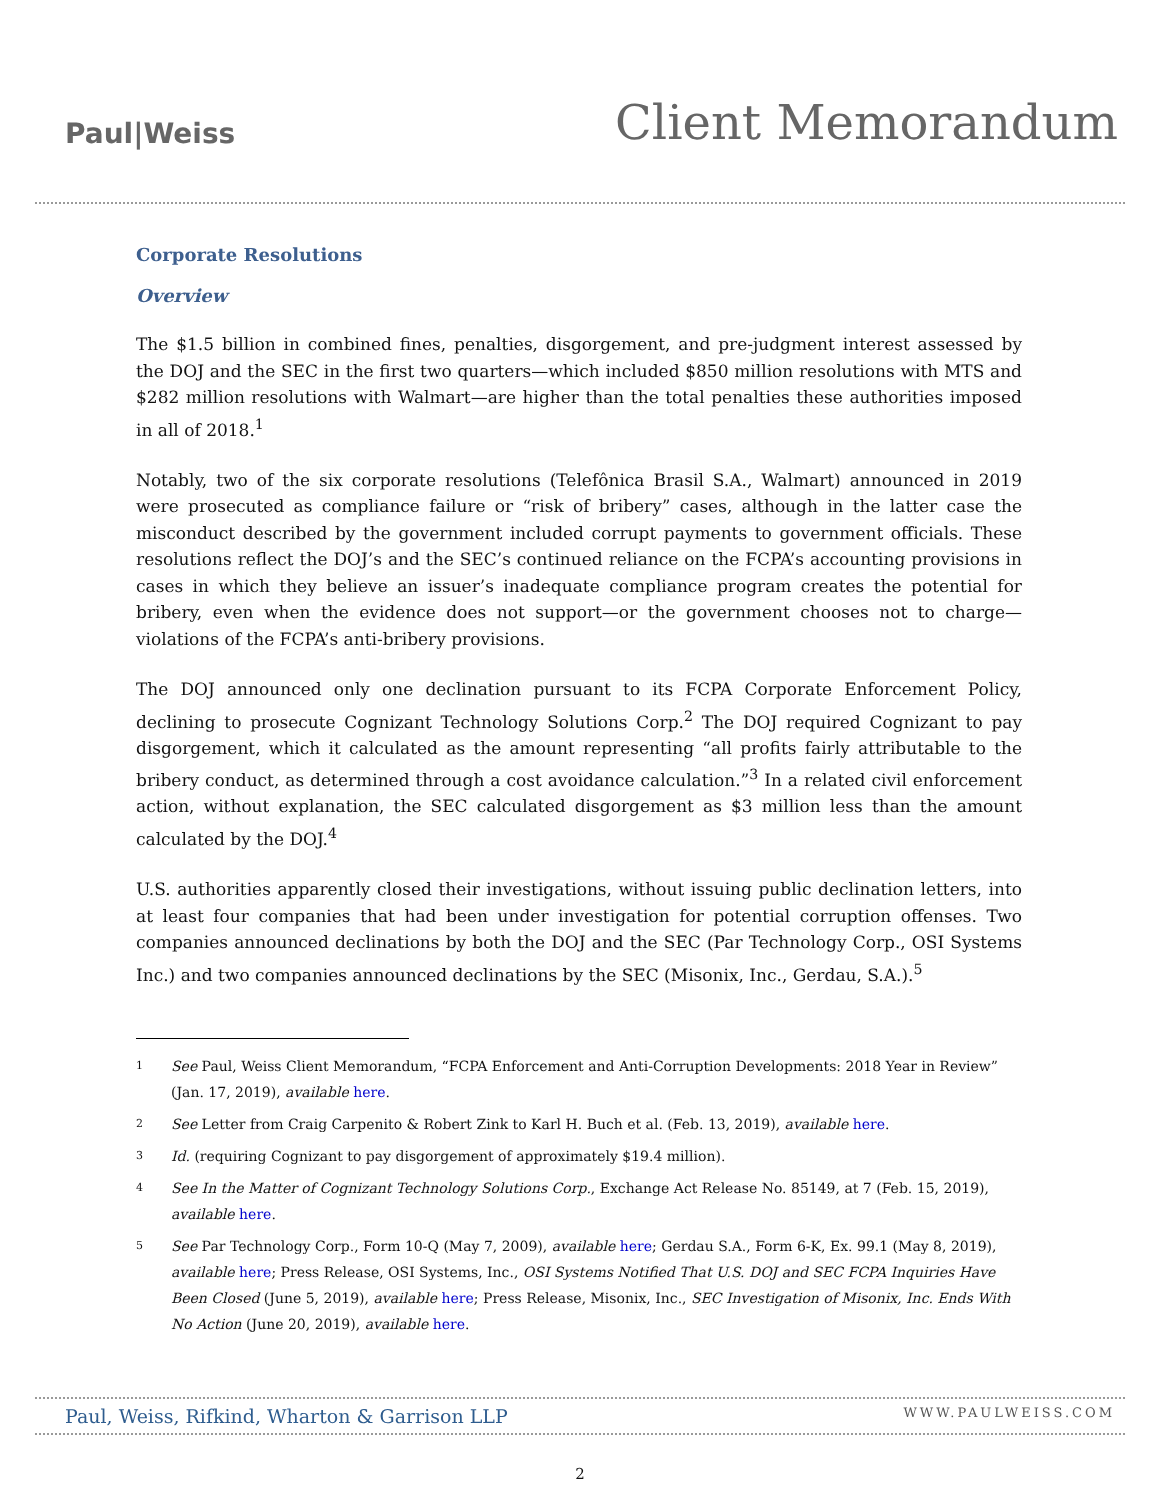Paul|Weiss
Client Memorandum
Corporate Resolutions
Overview
The $1.5 billion in combined fines, penalties, disgorgement, and pre-judgment interest assessed by the DOJ and the SEC in the first two quarters—which included $850 million resolutions with MTS and $282 million resolutions with Walmart—are higher than the total penalties these authorities imposed in all of 2018.<sup>1</sup>
Notably, two of the six corporate resolutions (Telefônica Brasil S.A., Walmart) announced in 2019 were prosecuted as compliance failure or “risk of bribery” cases, although in the latter case the misconduct described by the government included corrupt payments to government officials. These resolutions reflect the DOJ’s and the SEC’s continued reliance on the FCPA’s accounting provisions in cases in which they believe an issuer’s inadequate compliance program creates the potential for bribery, even when the evidence does not support—or the government chooses not to charge—violations of the FCPA’s anti-bribery provisions.
The DOJ announced only one declination pursuant to its FCPA Corporate Enforcement Policy, declining to prosecute Cognizant Technology Solutions Corp.<sup>2</sup> The DOJ required Cognizant to pay disgorgement, which it calculated as the amount representing “all profits fairly attributable to the bribery conduct, as determined through a cost avoidance calculation.”<sup>3</sup> In a related civil enforcement action, without explanation, the SEC calculated disgorgement as $3 million less than the amount calculated by the DOJ.<sup>4</sup>
U.S. authorities apparently closed their investigations, without issuing public declination letters, into at least four companies that had been under investigation for potential corruption offenses. Two companies announced declinations by both the DOJ and the SEC (Par Technology Corp., OSI Systems Inc.) and two companies announced declinations by the SEC (Misonix, Inc., Gerdau, S.A.).<sup>5</sup>
1
See Paul, Weiss Client Memorandum, “FCPA Enforcement and Anti-Corruption Developments: 2018 Year in Review” (Jan. 17, 2019), available here.
2
See Letter from Craig Carpenito & Robert Zink to Karl H. Buch et al. (Feb. 13, 2019), available here.
3
Id. (requiring Cognizant to pay disgorgement of approximately $19.4 million).
4
See In the Matter of Cognizant Technology Solutions Corp., Exchange Act Release No. 85149, at 7 (Feb. 15, 2019), available here.
5
See Par Technology Corp., Form 10-Q (May 7, 2009), available here; Gerdau S.A., Form 6-K, Ex. 99.1 (May 8, 2019), available here; Press Release, OSI Systems, Inc., OSI Systems Notified That U.S. DOJ and SEC FCPA Inquiries Have Been Closed (June 5, 2019), available here; Press Release, Misonix, Inc., SEC Investigation of Misonix, Inc. Ends With No Action (June 20, 2019), available here.
Paul, Weiss, Rifkind, Wharton & Garrison LLP WWW.PAULWEISS.COM
2